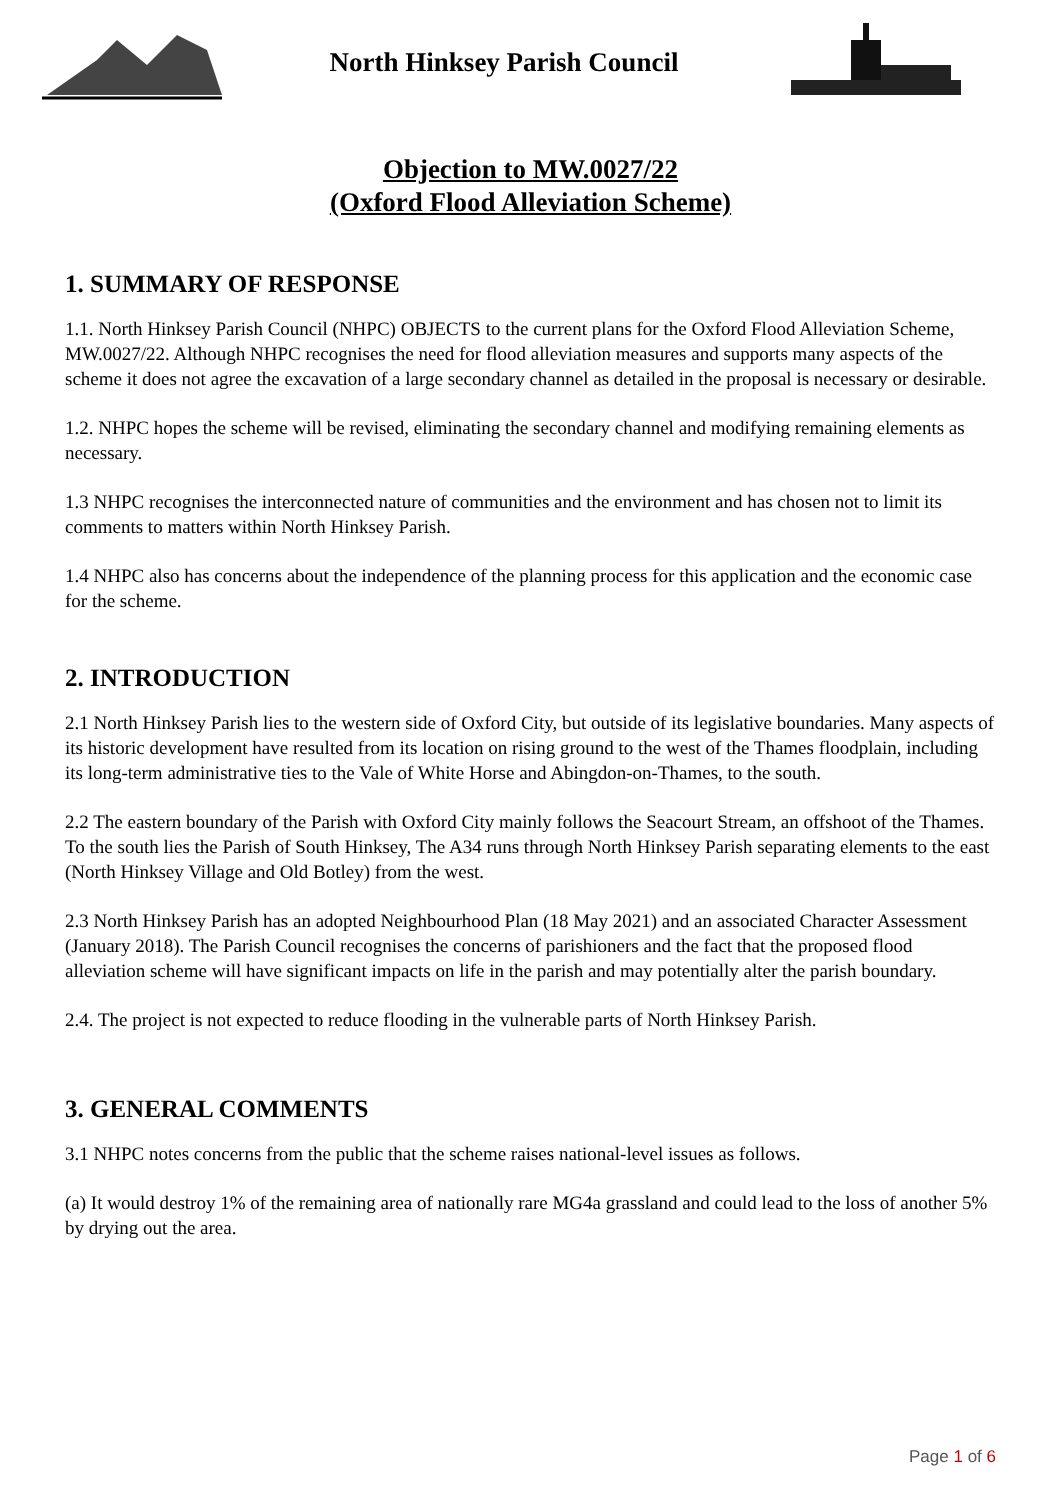North Hinksey Parish Council
Objection to MW.0027/22
(Oxford Flood Alleviation Scheme)
1. SUMMARY OF RESPONSE
1.1. North Hinksey Parish Council (NHPC) OBJECTS to the current plans for the Oxford Flood Alleviation Scheme, MW.0027/22. Although NHPC recognises the need for flood alleviation measures and supports many aspects of the scheme it does not agree the excavation of a large secondary channel as detailed in the proposal is necessary or desirable.
1.2. NHPC hopes the scheme will be revised, eliminating the secondary channel and modifying remaining elements as necessary.
1.3 NHPC recognises the interconnected nature of communities and the environment and has chosen not to limit its comments to matters within North Hinksey Parish.
1.4 NHPC also has concerns about the independence of the planning process for this application and the economic case for the scheme.
2. INTRODUCTION
2.1 North Hinksey Parish lies to the western side of Oxford City, but outside of its legislative boundaries. Many aspects of its historic development have resulted from its location on rising ground to the west of the Thames floodplain, including its long-term administrative ties to the Vale of White Horse and Abingdon-on-Thames, to the south.
2.2 The eastern boundary of the Parish with Oxford City mainly follows the Seacourt Stream, an offshoot of the Thames. To the south lies the Parish of South Hinksey, The A34 runs through North Hinksey Parish separating elements to the east (North Hinksey Village and Old Botley) from the west.
2.3 North Hinksey Parish has an adopted Neighbourhood Plan (18 May 2021) and an associated Character Assessment (January 2018). The Parish Council recognises the concerns of parishioners and the fact that the proposed flood alleviation scheme will have significant impacts on life in the parish and may potentially alter the parish boundary.
2.4. The project is not expected to reduce flooding in the vulnerable parts of North Hinksey Parish.
3. GENERAL COMMENTS
3.1 NHPC notes concerns from the public that the scheme raises national-level issues as follows.
(a) It would destroy 1% of the remaining area of nationally rare MG4a grassland and could lead to the loss of another 5% by drying out the area.
Page 1 of 6